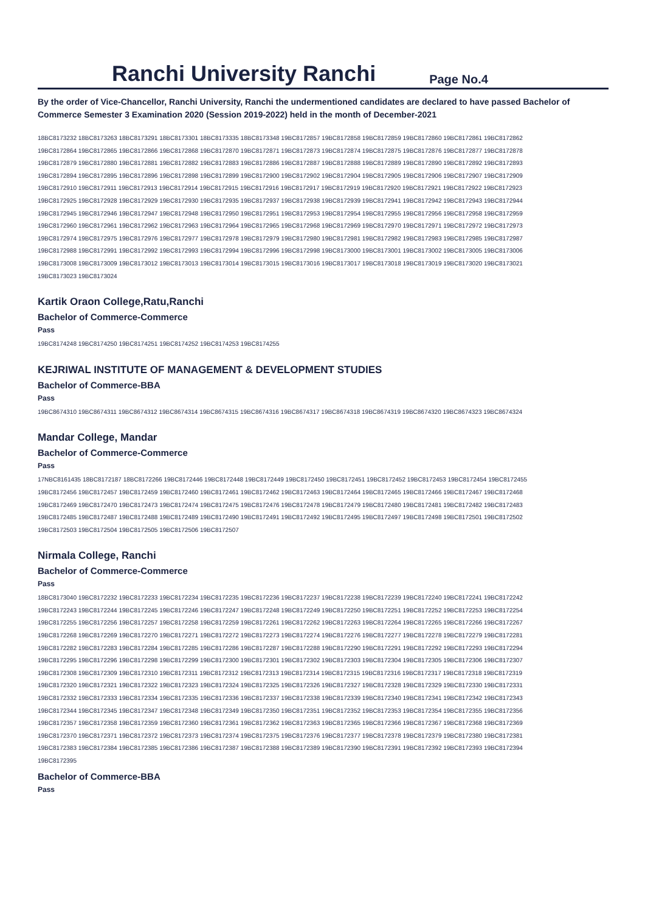Ranchi University Ranchi
Page No.4
By the order of Vice-Chancellor, Ranchi University, Ranchi the undermentioned candidates are declared to have passed Bachelor of Commerce Semester 3 Examination 2020 (Session 2019-2022) held in the month of December-2021
18BC8173232 18BC8173263 18BC8173291 18BC8173301 18BC8173335 18BC8173348 19BC8172857 19BC8172858 19BC8172859 19BC8172860 19BC8172861 19BC8172862
19BC8172864 19BC8172865 19BC8172866 19BC8172868 19BC8172870 19BC8172871 19BC8172873 19BC8172874 19BC8172875 19BC8172876 19BC8172877 19BC8172878
19BC8172879 19BC8172880 19BC8172881 19BC8172882 19BC8172883 19BC8172886 19BC8172887 19BC8172888 19BC8172889 19BC8172890 19BC8172892 19BC8172893
19BC8172894 19BC8172895 19BC8172896 19BC8172898 19BC8172899 19BC8172900 19BC8172902 19BC8172904 19BC8172905 19BC8172906 19BC8172907 19BC8172909
19BC8172910 19BC8172911 19BC8172913 19BC8172914 19BC8172915 19BC8172916 19BC8172917 19BC8172919 19BC8172920 19BC8172921 19BC8172922 19BC8172923
19BC8172925 19BC8172928 19BC8172929 19BC8172930 19BC8172935 19BC8172937 19BC8172938 19BC8172939 19BC8172941 19BC8172942 19BC8172943 19BC8172944
19BC8172945 19BC8172946 19BC8172947 19BC8172948 19BC8172950 19BC8172951 19BC8172953 19BC8172954 19BC8172955 19BC8172956 19BC8172958 19BC8172959
19BC8172960 19BC8172961 19BC8172962 19BC8172963 19BC8172964 19BC8172965 19BC8172968 19BC8172969 19BC8172970 19BC8172971 19BC8172972 19BC8172973
19BC8172974 19BC8172975 19BC8172976 19BC8172977 19BC8172978 19BC8172979 19BC8172980 19BC8172981 19BC8172982 19BC8172983 19BC8172985 19BC8172987
19BC8172988 19BC8172991 19BC8172992 19BC8172993 19BC8172994 19BC8172996 19BC8172998 19BC8173000 19BC8173001 19BC8173002 19BC8173005 19BC8173006
19BC8173008 19BC8173009 19BC8173012 19BC8173013 19BC8173014 19BC8173015 19BC8173016 19BC8173017 19BC8173018 19BC8173019 19BC8173020 19BC8173021
19BC8173023 19BC8173024
Kartik Oraon College,Ratu,Ranchi
Bachelor of Commerce-Commerce
Pass
19BC8174248 19BC8174250 19BC8174251 19BC8174252 19BC8174253 19BC8174255
KEJRIWAL INSTITUTE OF MANAGEMENT & DEVELOPMENT STUDIES
Bachelor of Commerce-BBA
Pass
19BC8674310 19BC8674311 19BC8674312 19BC8674314 19BC8674315 19BC8674316 19BC8674317 19BC8674318 19BC8674319 19BC8674320 19BC8674323 19BC8674324
Mandar College, Mandar
Bachelor of Commerce-Commerce
Pass
17NBC8161435 18BC8172187 18BC8172266 19BC8172446 19BC8172448 19BC8172449 19BC8172450 19BC8172451 19BC8172452 19BC8172453 19BC8172454 19BC8172455
19BC8172456 19BC8172457 19BC8172459 19BC8172460 19BC8172461 19BC8172462 19BC8172463 19BC8172464 19BC8172465 19BC8172466 19BC8172467 19BC8172468
19BC8172469 19BC8172470 19BC8172473 19BC8172474 19BC8172475 19BC8172476 19BC8172478 19BC8172479 19BC8172480 19BC8172481 19BC8172482 19BC8172483
19BC8172485 19BC8172487 19BC8172488 19BC8172489 19BC8172490 19BC8172491 19BC8172492 19BC8172495 19BC8172497 19BC8172498 19BC8172501 19BC8172502
19BC8172503 19BC8172504 19BC8172505 19BC8172506 19BC8172507
Nirmala College, Ranchi
Bachelor of Commerce-Commerce
Pass
18BC8173040 19BC8172232 19BC8172233 19BC8172234 19BC8172235 19BC8172236 19BC8172237 19BC8172238 19BC8172239 19BC8172240 19BC8172241 19BC8172242
19BC8172243 19BC8172244 19BC8172245 19BC8172246 19BC8172247 19BC8172248 19BC8172249 19BC8172250 19BC8172251 19BC8172252 19BC8172253 19BC8172254
19BC8172255 19BC8172256 19BC8172257 19BC8172258 19BC8172259 19BC8172261 19BC8172262 19BC8172263 19BC8172264 19BC8172265 19BC8172266 19BC8172267
19BC8172268 19BC8172269 19BC8172270 19BC8172271 19BC8172272 19BC8172273 19BC8172274 19BC8172276 19BC8172277 19BC8172278 19BC8172279 19BC8172281
19BC8172282 19BC8172283 19BC8172284 19BC8172285 19BC8172286 19BC8172287 19BC8172288 19BC8172290 19BC8172291 19BC8172292 19BC8172293 19BC8172294
19BC8172295 19BC8172296 19BC8172298 19BC8172299 19BC8172300 19BC8172301 19BC8172302 19BC8172303 19BC8172304 19BC8172305 19BC8172306 19BC8172307
19BC8172308 19BC8172309 19BC8172310 19BC8172311 19BC8172312 19BC8172313 19BC8172314 19BC8172315 19BC8172316 19BC8172317 19BC8172318 19BC8172319
19BC8172320 19BC8172321 19BC8172322 19BC8172323 19BC8172324 19BC8172325 19BC8172326 19BC8172327 19BC8172328 19BC8172329 19BC8172330 19BC8172331
19BC8172332 19BC8172333 19BC8172334 19BC8172335 19BC8172336 19BC8172337 19BC8172338 19BC8172339 19BC8172340 19BC8172341 19BC8172342 19BC8172343
19BC8172344 19BC8172345 19BC8172347 19BC8172348 19BC8172349 19BC8172350 19BC8172351 19BC8172352 19BC8172353 19BC8172354 19BC8172355 19BC8172356
19BC8172357 19BC8172358 19BC8172359 19BC8172360 19BC8172361 19BC8172362 19BC8172363 19BC8172365 19BC8172366 19BC8172367 19BC8172368 19BC8172369
19BC8172370 19BC8172371 19BC8172372 19BC8172373 19BC8172374 19BC8172375 19BC8172376 19BC8172377 19BC8172378 19BC8172379 19BC8172380 19BC8172381
19BC8172383 19BC8172384 19BC8172385 19BC8172386 19BC8172387 19BC8172388 19BC8172389 19BC8172390 19BC8172391 19BC8172392 19BC8172393 19BC8172394
19BC8172395
Bachelor of Commerce-BBA
Pass